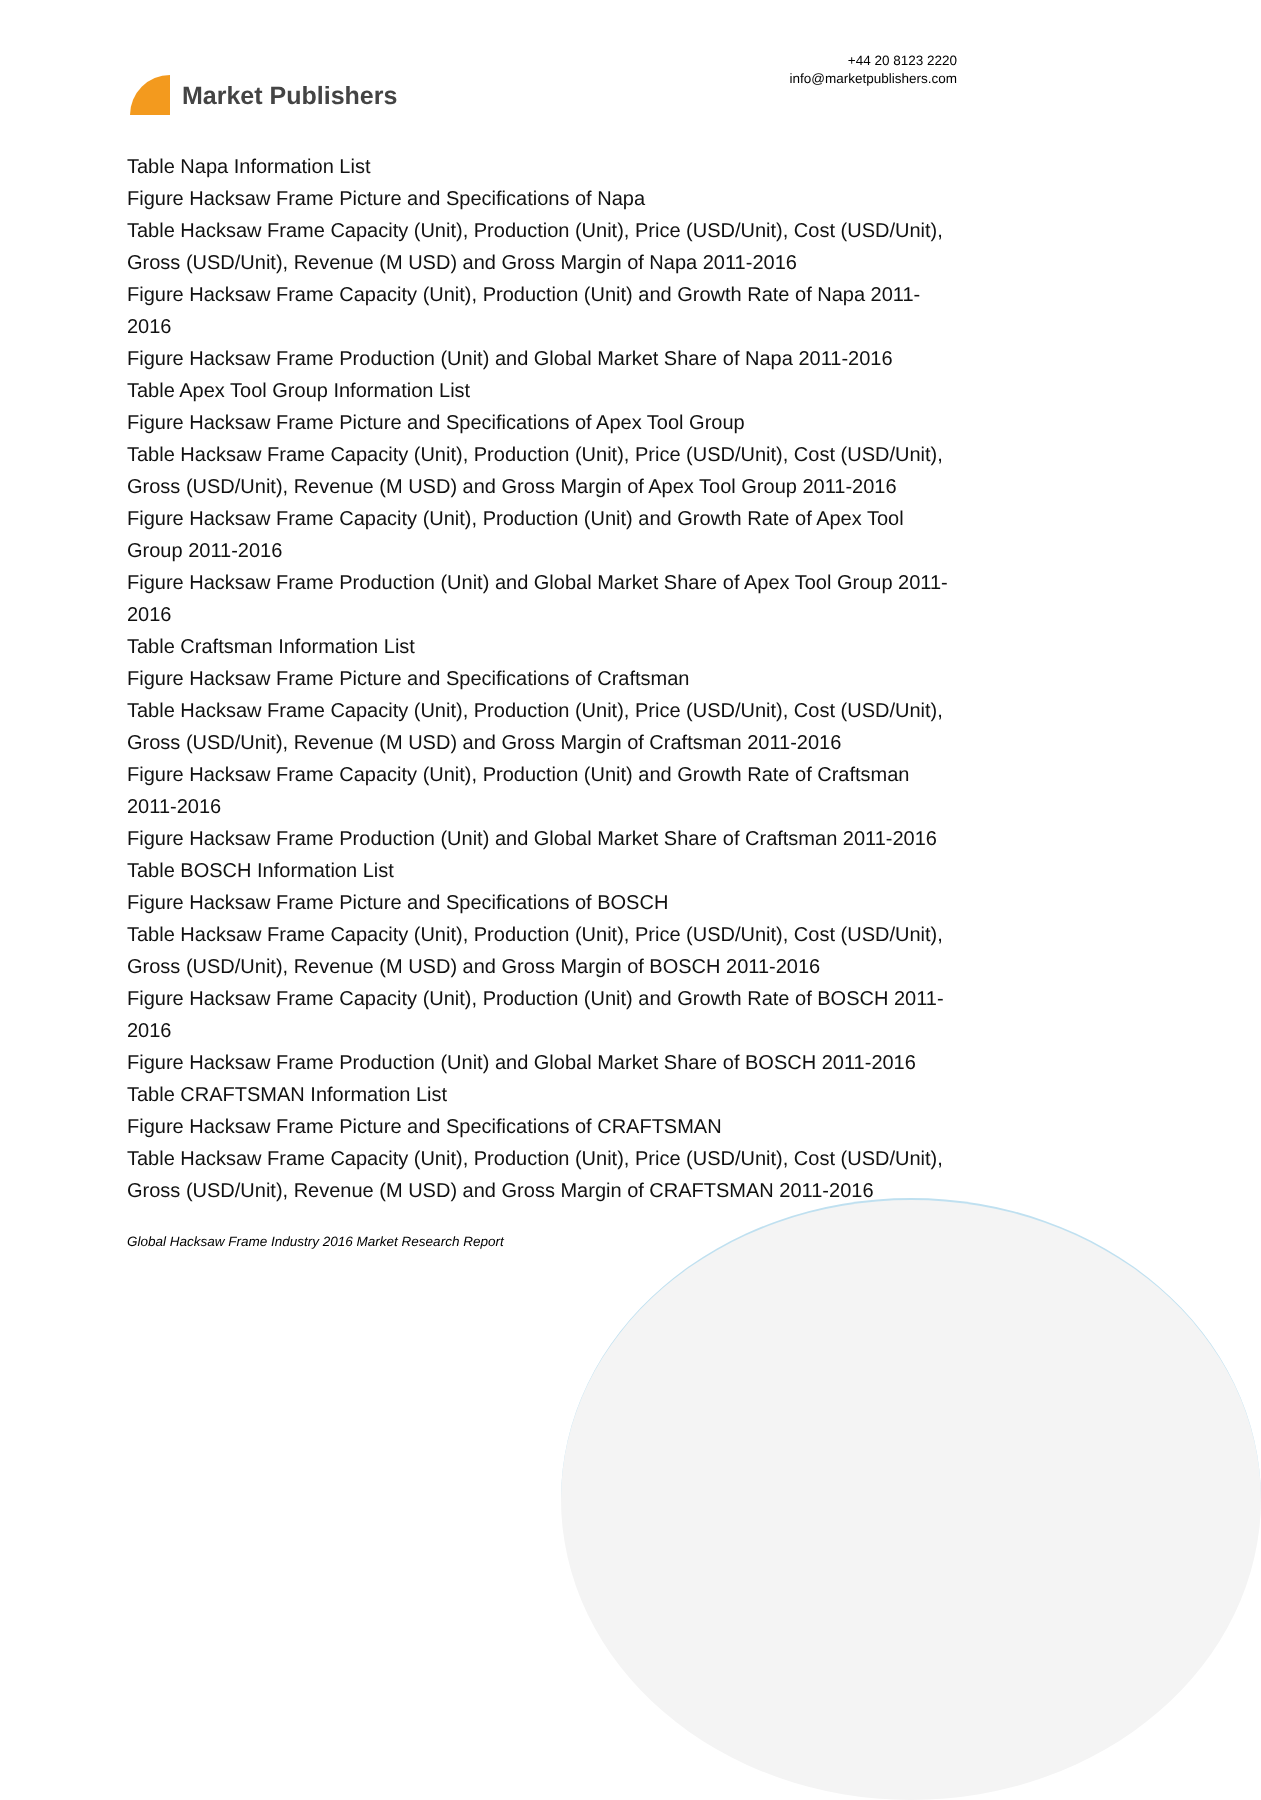Market Publishers
+44 20 8123 2220
info@marketpublishers.com
Table Napa Information List
Figure Hacksaw Frame Picture and Specifications of Napa
Table Hacksaw Frame Capacity (Unit), Production (Unit), Price (USD/Unit), Cost (USD/Unit), Gross (USD/Unit), Revenue (M USD) and Gross Margin of Napa 2011-2016
Figure Hacksaw Frame Capacity (Unit), Production (Unit) and Growth Rate of Napa 2011-2016
Figure Hacksaw Frame Production (Unit) and Global Market Share of Napa 2011-2016
Table Apex Tool Group Information List
Figure Hacksaw Frame Picture and Specifications of Apex Tool Group
Table Hacksaw Frame Capacity (Unit), Production (Unit), Price (USD/Unit), Cost (USD/Unit), Gross (USD/Unit), Revenue (M USD) and Gross Margin of Apex Tool Group 2011-2016
Figure Hacksaw Frame Capacity (Unit), Production (Unit) and Growth Rate of Apex Tool Group 2011-2016
Figure Hacksaw Frame Production (Unit) and Global Market Share of Apex Tool Group 2011-2016
Table Craftsman Information List
Figure Hacksaw Frame Picture and Specifications of Craftsman
Table Hacksaw Frame Capacity (Unit), Production (Unit), Price (USD/Unit), Cost (USD/Unit), Gross (USD/Unit), Revenue (M USD) and Gross Margin of Craftsman 2011-2016
Figure Hacksaw Frame Capacity (Unit), Production (Unit) and Growth Rate of Craftsman 2011-2016
Figure Hacksaw Frame Production (Unit) and Global Market Share of Craftsman 2011-2016
Table BOSCH Information List
Figure Hacksaw Frame Picture and Specifications of BOSCH
Table Hacksaw Frame Capacity (Unit), Production (Unit), Price (USD/Unit), Cost (USD/Unit), Gross (USD/Unit), Revenue (M USD) and Gross Margin of BOSCH 2011-2016
Figure Hacksaw Frame Capacity (Unit), Production (Unit) and Growth Rate of BOSCH 2011-2016
Figure Hacksaw Frame Production (Unit) and Global Market Share of BOSCH 2011-2016
Table CRAFTSMAN Information List
Figure Hacksaw Frame Picture and Specifications of CRAFTSMAN
Table Hacksaw Frame Capacity (Unit), Production (Unit), Price (USD/Unit), Cost (USD/Unit), Gross (USD/Unit), Revenue (M USD) and Gross Margin of CRAFTSMAN 2011-2016
Global Hacksaw Frame Industry 2016 Market Research Report